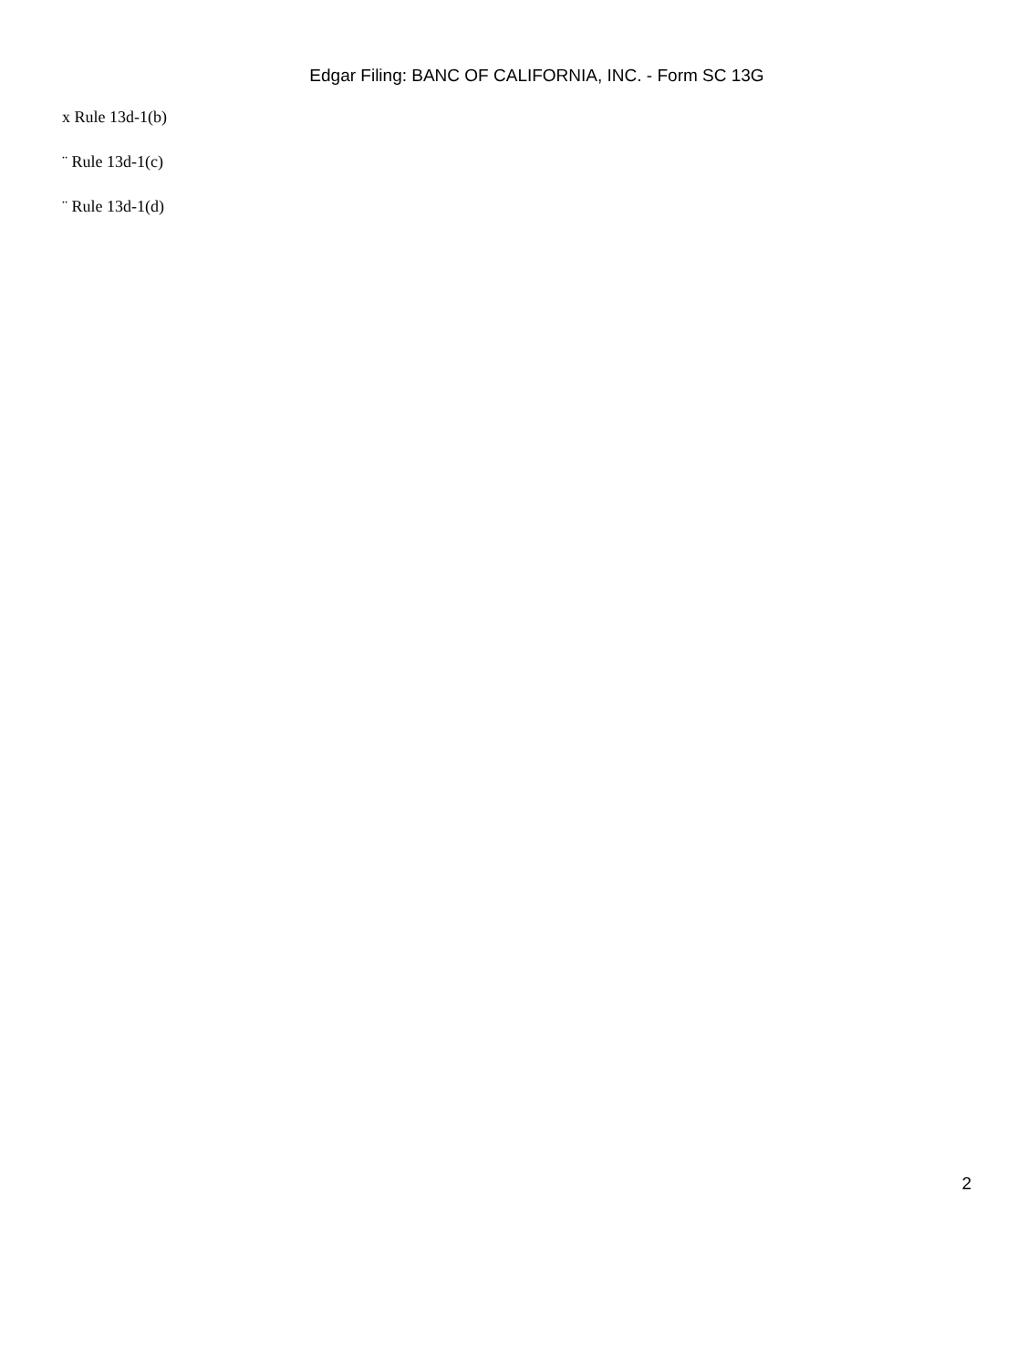Edgar Filing: BANC OF CALIFORNIA, INC. - Form SC 13G
x Rule 13d-1(b)
¨ Rule 13d-1(c)
¨ Rule 13d-1(d)
2